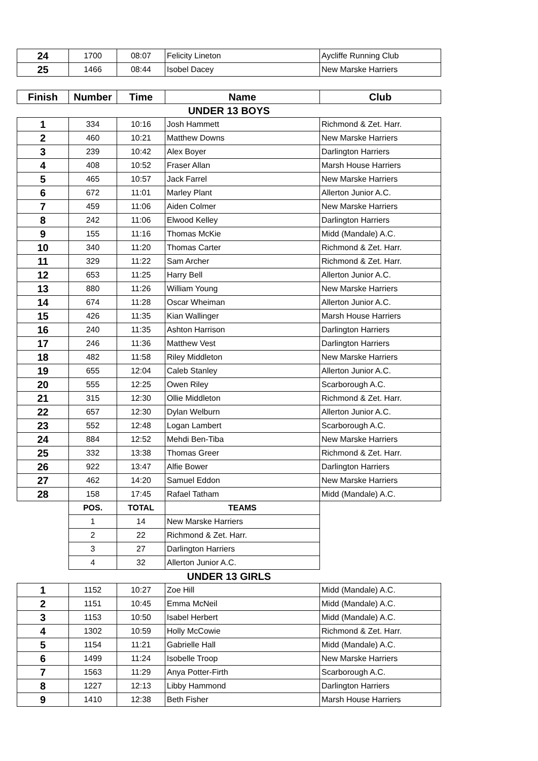| 24 | 1700 | 08:07 | Felicity Lineton | Aycliffe Running Club |
| 25 | 1466 | 08:44 | Isobel Dacey | New Marske Harriers |
| Finish | Number | Time | Name | Club |
| UNDER 13 BOYS | | | | |
| 1 | 334 | 10:16 | Josh Hammett | Richmond & Zet. Harr. |
| 2 | 460 | 10:21 | Matthew Downs | New Marske Harriers |
| 3 | 239 | 10:42 | Alex Boyer | Darlington Harriers |
| 4 | 408 | 10:52 | Fraser Allan | Marsh House Harriers |
| 5 | 465 | 10:57 | Jack Farrel | New Marske Harriers |
| 6 | 672 | 11:01 | Marley Plant | Allerton Junior A.C. |
| 7 | 459 | 11:06 | Aiden Colmer | New Marske Harriers |
| 8 | 242 | 11:06 | Elwood Kelley | Darlington Harriers |
| 9 | 155 | 11:16 | Thomas McKie | Midd (Mandale) A.C. |
| 10 | 340 | 11:20 | Thomas Carter | Richmond & Zet. Harr. |
| 11 | 329 | 11:22 | Sam Archer | Richmond & Zet. Harr. |
| 12 | 653 | 11:25 | Harry Bell | Allerton Junior A.C. |
| 13 | 880 | 11:26 | William Young | New Marske Harriers |
| 14 | 674 | 11:28 | Oscar Wheiman | Allerton Junior A.C. |
| 15 | 426 | 11:35 | Kian Wallinger | Marsh House Harriers |
| 16 | 240 | 11:35 | Ashton Harrison | Darlington Harriers |
| 17 | 246 | 11:36 | Matthew Vest | Darlington Harriers |
| 18 | 482 | 11:58 | Riley Middleton | New Marske Harriers |
| 19 | 655 | 12:04 | Caleb Stanley | Allerton Junior A.C. |
| 20 | 555 | 12:25 | Owen Riley | Scarborough A.C. |
| 21 | 315 | 12:30 | Ollie Middleton | Richmond & Zet. Harr. |
| 22 | 657 | 12:30 | Dylan Welburn | Allerton Junior A.C. |
| 23 | 552 | 12:48 | Logan Lambert | Scarborough A.C. |
| 24 | 884 | 12:52 | Mehdi Ben-Tiba | New Marske Harriers |
| 25 | 332 | 13:38 | Thomas Greer | Richmond & Zet. Harr. |
| 26 | 922 | 13:47 | Alfie Bower | Darlington Harriers |
| 27 | 462 | 14:20 | Samuel Eddon | New Marske Harriers |
| 28 | 158 | 17:45 | Rafael Tatham | Midd (Mandale) A.C. |
| | POS. | TOTAL | TEAMS | |
| | 1 | 14 | New Marske Harriers | |
| | 2 | 22 | Richmond & Zet. Harr. | |
| | 3 | 27 | Darlington Harriers | |
| | 4 | 32 | Allerton Junior A.C. | |
| UNDER 13 GIRLS | | | | |
| 1 | 1152 | 10:27 | Zoe Hill | Midd (Mandale) A.C. |
| 2 | 1151 | 10:45 | Emma McNeil | Midd (Mandale) A.C. |
| 3 | 1153 | 10:50 | Isabel Herbert | Midd (Mandale) A.C. |
| 4 | 1302 | 10:59 | Holly McCowie | Richmond & Zet. Harr. |
| 5 | 1154 | 11:21 | Gabrielle Hall | Midd (Mandale) A.C. |
| 6 | 1499 | 11:24 | Isobelle Troop | New Marske Harriers |
| 7 | 1563 | 11:29 | Anya Potter-Firth | Scarborough A.C. |
| 8 | 1227 | 12:13 | Libby Hammond | Darlington Harriers |
| 9 | 1410 | 12:38 | Beth Fisher | Marsh House Harriers |